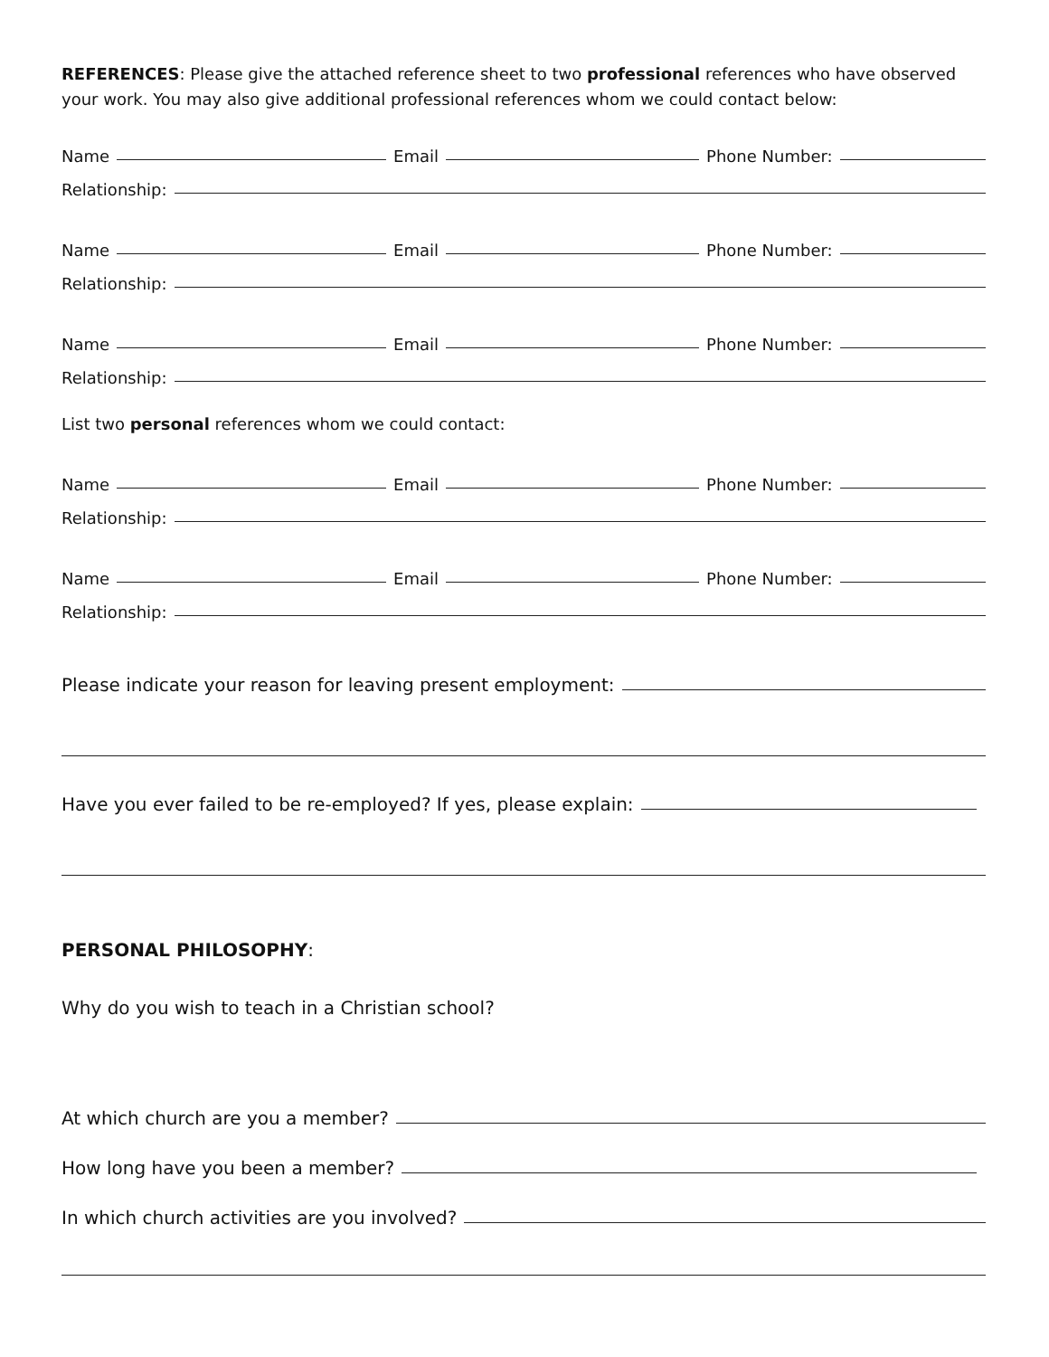REFERENCES: Please give the attached reference sheet to two professional references who have observed your work. You may also give additional professional references whom we could contact below:
Name
Email
Phone Number:
Relationship:
Name
Email
Phone Number:
Relationship:
Name
Email
Phone Number:
Relationship:
List two personal references whom we could contact:
Name
Email
Phone Number:
Relationship:
Name
Email
Phone Number:
Relationship:
Please indicate your reason for leaving present employment:
Have you ever failed to be re-employed? If yes, please explain:
PERSONAL PHILOSOPHY:
Why do you wish to teach in a Christian school?
At which church are you a member?
How long have you been a member?
In which church activities are you involved?